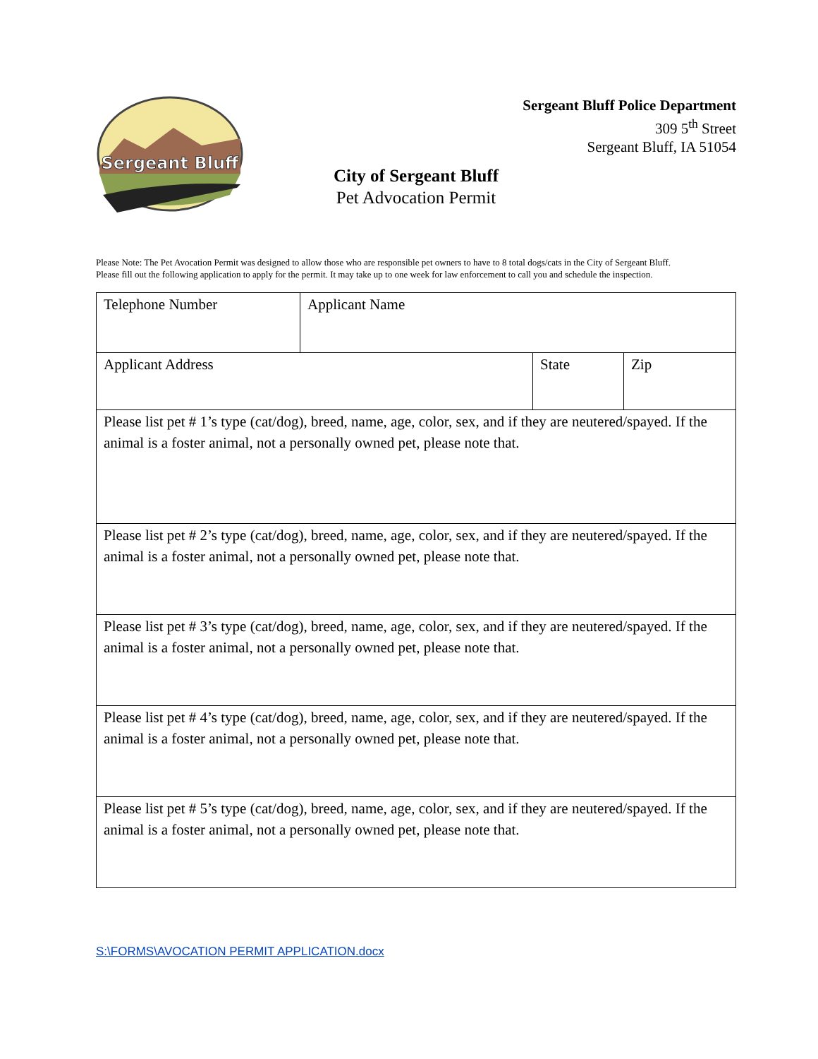Sergeant Bluff
Sergeant Bluff Police Department
309 5<sup>th</sup> Street
Sergeant Bluff, IA 51054
City of Sergeant Bluff
Pet Advocation Permit
Please Note: The Pet Avocation Permit was designed to allow those who are responsible pet owners to have to 8 total dogs/cats in the City of Sergeant Bluff.
Please fill out the following application to apply for the permit. It may take up to one week for law enforcement to call you and schedule the inspection.
| Telephone Number | Applicant Name | | |
| Applicant Address | | State | Zip |
| Please list pet # 1’s type (cat/dog), breed, name, age, color, sex, and if they are neutered/spayed. If the animal is a foster animal, not a personally owned pet, please note that. | | | |
| Please list pet # 2’s type (cat/dog), breed, name, age, color, sex, and if they are neutered/spayed. If the animal is a foster animal, not a personally owned pet, please note that. | | | |
| Please list pet # 3’s type (cat/dog), breed, name, age, color, sex, and if they are neutered/spayed. If the animal is a foster animal, not a personally owned pet, please note that. | | | |
| Please list pet # 4’s type (cat/dog), breed, name, age, color, sex, and if they are neutered/spayed. If the animal is a foster animal, not a personally owned pet, please note that. | | | |
| Please list pet # 5’s type (cat/dog), breed, name, age, color, sex, and if they are neutered/spayed. If the animal is a foster animal, not a personally owned pet, please note that. | | | |
S:\FORMS\AVOCATION PERMIT APPLICATION.docx